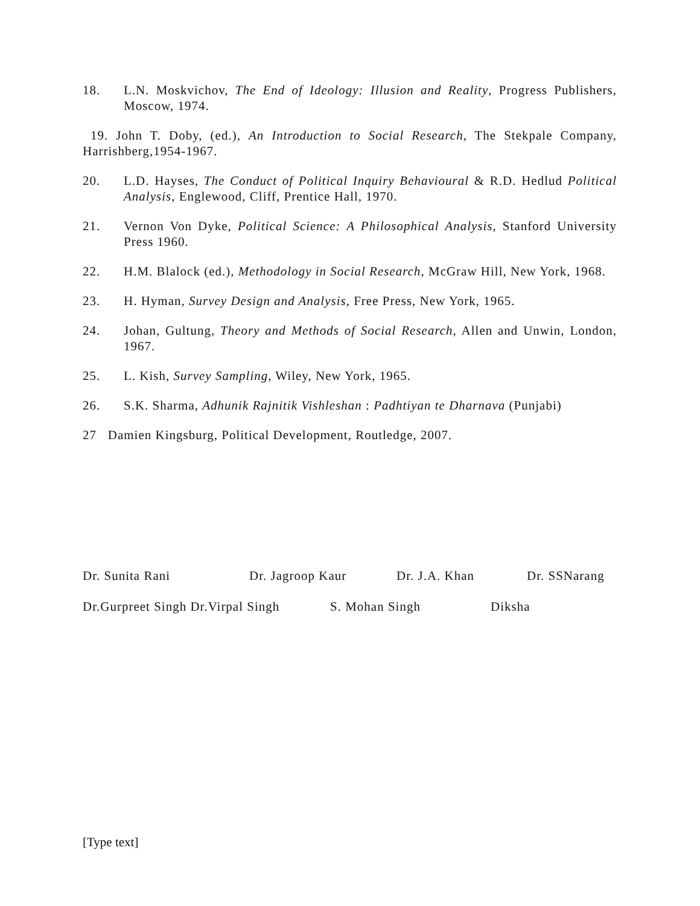18. L.N. Moskvichov, The End of Ideology: Illusion and Reality, Progress Publishers, Moscow, 1974.
19. John T. Doby, (ed.), An Introduction to Social Research, The Stekpale Company, Harrishberg,1954-1967.
20. L.D. Hayses, The Conduct of Political Inquiry Behavioural & R.D. Hedlud Political Analysis, Englewood, Cliff, Prentice Hall, 1970.
21. Vernon Von Dyke, Political Science: A Philosophical Analysis, Stanford University Press 1960.
22. H.M. Blalock (ed.), Methodology in Social Research, McGraw Hill, New York, 1968.
23. H. Hyman, Survey Design and Analysis, Free Press, New York, 1965.
24. Johan, Gultung, Theory and Methods of Social Research, Allen and Unwin, London, 1967.
25. L. Kish, Survey Sampling, Wiley, New York, 1965.
26. S.K. Sharma, Adhunik Rajnitik Vishleshan : Padhtiyan te Dharnava (Punjabi)
27 Damien Kingsburg, Political Development, Routledge, 2007.
Dr. Sunita Rani Dr. Jagroop Kaur Dr. J.A. Khan Dr. SSNarang
Dr.Gurpreet Singh Dr.Virpal Singh S. Mohan Singh Diksha
[Type text]